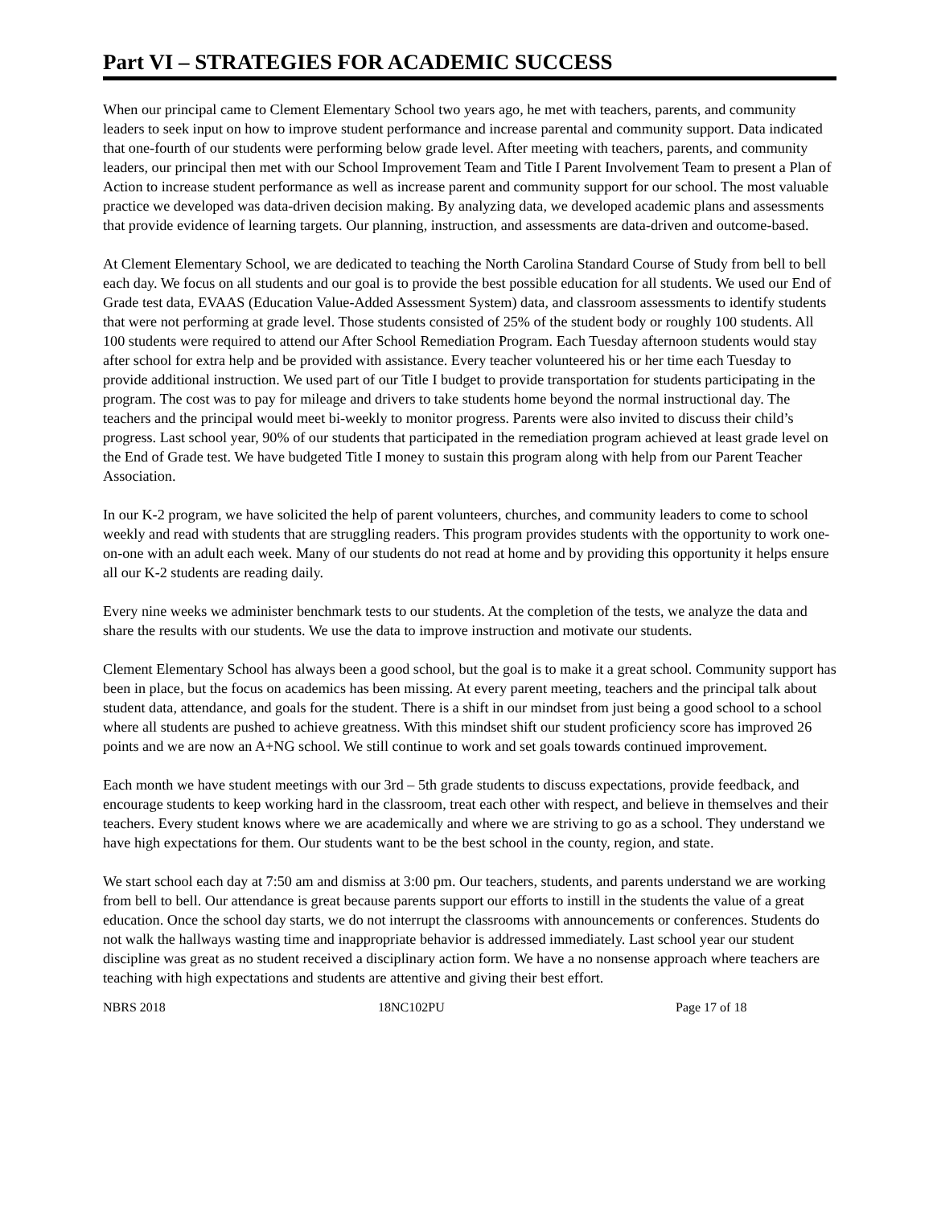Part VI – STRATEGIES FOR ACADEMIC SUCCESS
When our principal came to Clement Elementary School two years ago, he met with teachers, parents, and community leaders to seek input on how to improve student performance and increase parental and community support. Data indicated that one-fourth of our students were performing below grade level. After meeting with teachers, parents, and community leaders, our principal then met with our School Improvement Team and Title I Parent Involvement Team to present a Plan of Action to increase student performance as well as increase parent and community support for our school. The most valuable practice we developed was data-driven decision making. By analyzing data, we developed academic plans and assessments that provide evidence of learning targets. Our planning, instruction, and assessments are data-driven and outcome-based.
At Clement Elementary School, we are dedicated to teaching the North Carolina Standard Course of Study from bell to bell each day. We focus on all students and our goal is to provide the best possible education for all students. We used our End of Grade test data, EVAAS (Education Value-Added Assessment System) data, and classroom assessments to identify students that were not performing at grade level. Those students consisted of 25% of the student body or roughly 100 students. All 100 students were required to attend our After School Remediation Program. Each Tuesday afternoon students would stay after school for extra help and be provided with assistance. Every teacher volunteered his or her time each Tuesday to provide additional instruction. We used part of our Title I budget to provide transportation for students participating in the program. The cost was to pay for mileage and drivers to take students home beyond the normal instructional day. The teachers and the principal would meet bi-weekly to monitor progress. Parents were also invited to discuss their child’s progress. Last school year, 90% of our students that participated in the remediation program achieved at least grade level on the End of Grade test. We have budgeted Title I money to sustain this program along with help from our Parent Teacher Association.
In our K-2 program, we have solicited the help of parent volunteers, churches, and community leaders to come to school weekly and read with students that are struggling readers. This program provides students with the opportunity to work one-on-one with an adult each week. Many of our students do not read at home and by providing this opportunity it helps ensure all our K-2 students are reading daily.
Every nine weeks we administer benchmark tests to our students. At the completion of the tests, we analyze the data and share the results with our students. We use the data to improve instruction and motivate our students.
Clement Elementary School has always been a good school, but the goal is to make it a great school. Community support has been in place, but the focus on academics has been missing. At every parent meeting, teachers and the principal talk about student data, attendance, and goals for the student. There is a shift in our mindset from just being a good school to a school where all students are pushed to achieve greatness. With this mindset shift our student proficiency score has improved 26 points and we are now an A+NG school. We still continue to work and set goals towards continued improvement.
Each month we have student meetings with our 3rd – 5th grade students to discuss expectations, provide feedback, and encourage students to keep working hard in the classroom, treat each other with respect, and believe in themselves and their teachers. Every student knows where we are academically and where we are striving to go as a school. They understand we have high expectations for them. Our students want to be the best school in the county, region, and state.
We start school each day at 7:50 am and dismiss at 3:00 pm. Our teachers, students, and parents understand we are working from bell to bell. Our attendance is great because parents support our efforts to instill in the students the value of a great education. Once the school day starts, we do not interrupt the classrooms with announcements or conferences. Students do not walk the hallways wasting time and inappropriate behavior is addressed immediately. Last school year our student discipline was great as no student received a disciplinary action form. We have a no nonsense approach where teachers are teaching with high expectations and students are attentive and giving their best effort.
NBRS 2018 18NC102PU Page 17 of 18